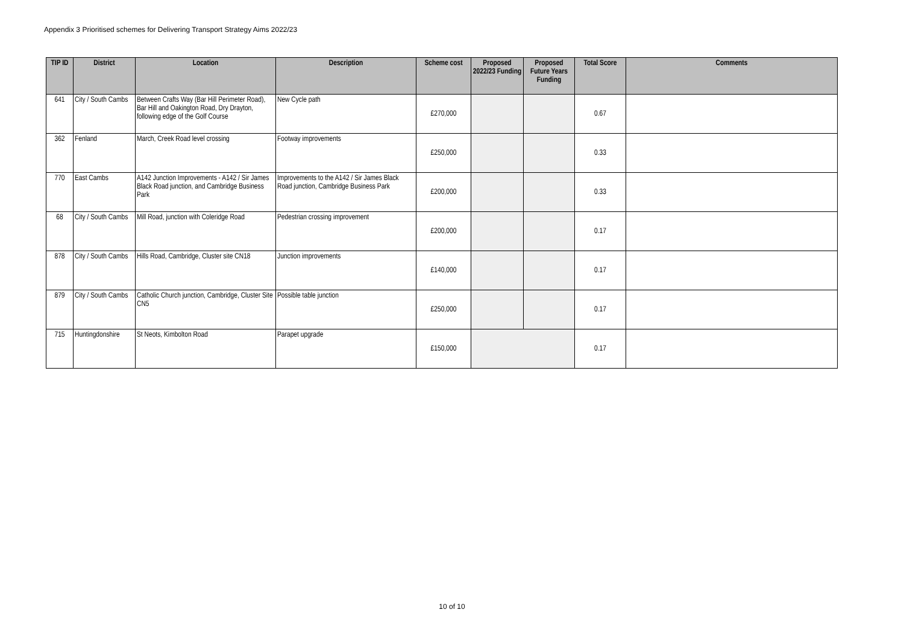Appendix 3 Prioritised schemes for Delivering Transport Strategy Aims 2022/23
| TIP ID | District | Location | Description | Scheme cost | Proposed 2022/23 Funding | Proposed Future Years Funding | Total Score | Comments |
| --- | --- | --- | --- | --- | --- | --- | --- | --- |
| 641 | City / South Cambs | Between Crafts Way (Bar Hill Perimeter Road), Bar Hill and Oakington Road, Dry Drayton, following edge of the Golf Course | New Cycle path | £270,000 | | | 0.67 | |
| 362 | Fenland | March, Creek Road level crossing | Footway improvements | £250,000 | | | 0.33 | |
| 770 | East Cambs | A142 Junction Improvements - A142 / Sir James Black Road junction, and Cambridge Business Park | Improvements to the A142 / Sir James Black Road junction, Cambridge Business Park | £200,000 | | | 0.33 | |
| 68 | City / South Cambs | Mill Road, junction with Coleridge Road | Pedestrian crossing improvement | £200,000 | | | 0.17 | |
| 878 | City / South Cambs | Hills Road, Cambridge, Cluster site CN18 | Junction improvements | £140,000 | | | 0.17 | |
| 879 | City / South Cambs | Catholic Church junction, Cambridge, Cluster Site CN5 | Possible table junction | £250,000 | | | 0.17 | |
| 715 | Huntingdonshire | St Neots, Kimbolton Road | Parapet upgrade | £150,000 | | | 0.17 | |
10 of 10